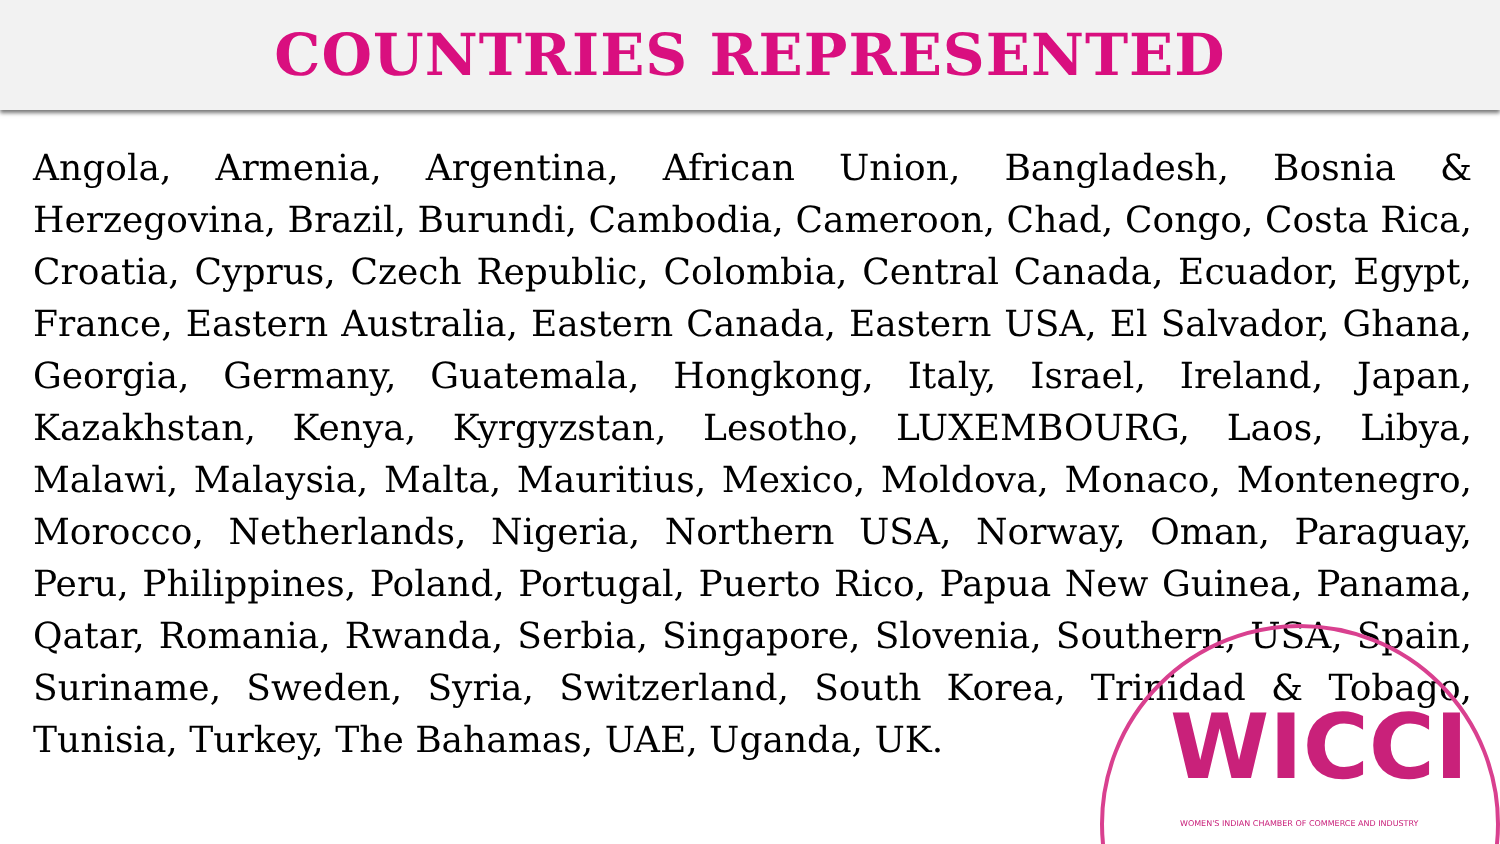COUNTRIES REPRESENTED
Angola, Armenia, Argentina, African Union, Bangladesh, Bosnia & Herzegovina, Brazil, Burundi, Cambodia, Cameroon, Chad, Congo, Costa Rica, Croatia, Cyprus, Czech Republic, Colombia, Central Canada, Ecuador, Egypt, France, Eastern Australia, Eastern Canada, Eastern USA, El Salvador, Ghana, Georgia, Germany, Guatemala, Hongkong, Italy, Israel, Ireland, Japan, Kazakhstan, Kenya, Kyrgyzstan, Lesotho, LUXEMBOURG, Laos, Libya, Malawi, Malaysia, Malta, Mauritius, Mexico, Moldova, Monaco, Montenegro, Morocco, Netherlands, Nigeria, Northern USA, Norway, Oman, Paraguay, Peru, Philippines, Poland, Portugal, Puerto Rico, Papua New Guinea, Panama, Qatar, Romania, Rwanda, Serbia, Singapore, Slovenia, Southern, USA, Spain, Suriname, Sweden, Syria, Switzerland, South Korea, Trinidad & Tobago, Tunisia, Turkey, The Bahamas, UAE, Uganda, UK.
WICCI
WOMEN'S INDIAN CHAMBER OF COMMERCE AND INDUSTRY